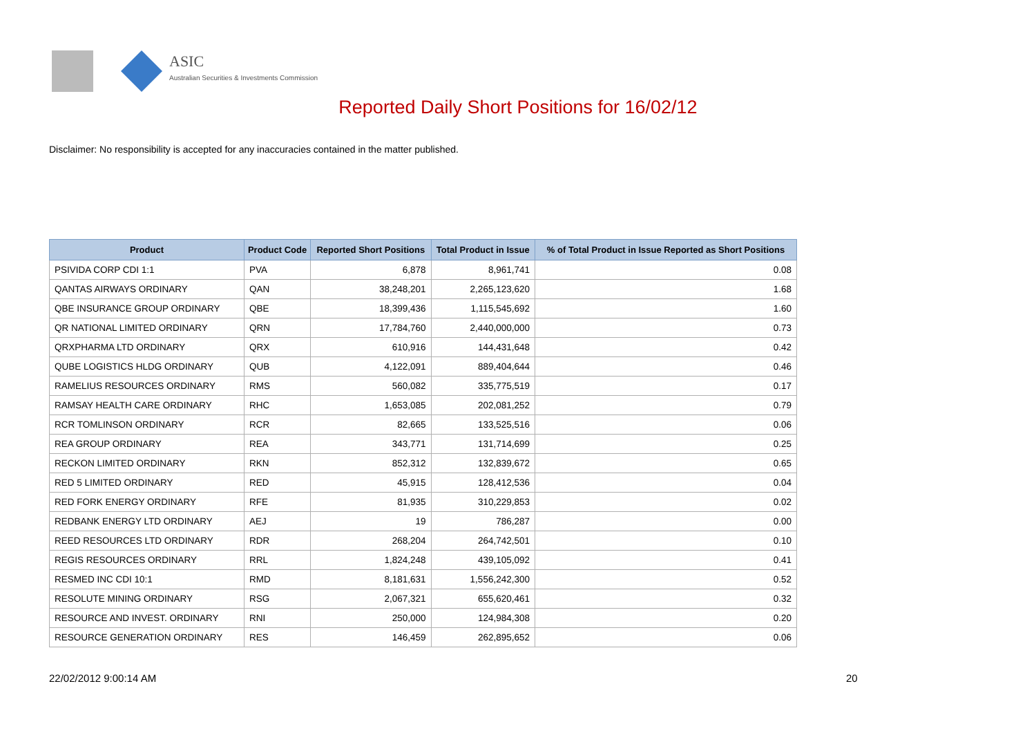ASIC
Australian Securities & Investments Commission
Reported Daily Short Positions for 16/02/12
Disclaimer: No responsibility is accepted for any inaccuracies contained in the matter published.
| Product | Product Code | Reported Short Positions | Total Product in Issue | % of Total Product in Issue Reported as Short Positions |
| --- | --- | --- | --- | --- |
| PSIVIDA CORP CDI 1:1 | PVA | 6,878 | 8,961,741 | 0.08 |
| QANTAS AIRWAYS ORDINARY | QAN | 38,248,201 | 2,265,123,620 | 1.68 |
| QBE INSURANCE GROUP ORDINARY | QBE | 18,399,436 | 1,115,545,692 | 1.60 |
| QR NATIONAL LIMITED ORDINARY | QRN | 17,784,760 | 2,440,000,000 | 0.73 |
| QRXPHARMA LTD ORDINARY | QRX | 610,916 | 144,431,648 | 0.42 |
| QUBE LOGISTICS HLDG ORDINARY | QUB | 4,122,091 | 889,404,644 | 0.46 |
| RAMELIUS RESOURCES ORDINARY | RMS | 560,082 | 335,775,519 | 0.17 |
| RAMSAY HEALTH CARE ORDINARY | RHC | 1,653,085 | 202,081,252 | 0.79 |
| RCR TOMLINSON ORDINARY | RCR | 82,665 | 133,525,516 | 0.06 |
| REA GROUP ORDINARY | REA | 343,771 | 131,714,699 | 0.25 |
| RECKON LIMITED ORDINARY | RKN | 852,312 | 132,839,672 | 0.65 |
| RED 5 LIMITED ORDINARY | RED | 45,915 | 128,412,536 | 0.04 |
| RED FORK ENERGY ORDINARY | RFE | 81,935 | 310,229,853 | 0.02 |
| REDBANK ENERGY LTD ORDINARY | AEJ | 19 | 786,287 | 0.00 |
| REED RESOURCES LTD ORDINARY | RDR | 268,204 | 264,742,501 | 0.10 |
| REGIS RESOURCES ORDINARY | RRL | 1,824,248 | 439,105,092 | 0.41 |
| RESMED INC CDI 10:1 | RMD | 8,181,631 | 1,556,242,300 | 0.52 |
| RESOLUTE MINING ORDINARY | RSG | 2,067,321 | 655,620,461 | 0.32 |
| RESOURCE AND INVEST. ORDINARY | RNI | 250,000 | 124,984,308 | 0.20 |
| RESOURCE GENERATION ORDINARY | RES | 146,459 | 262,895,652 | 0.06 |
22/02/2012 9:00:14 AM 20